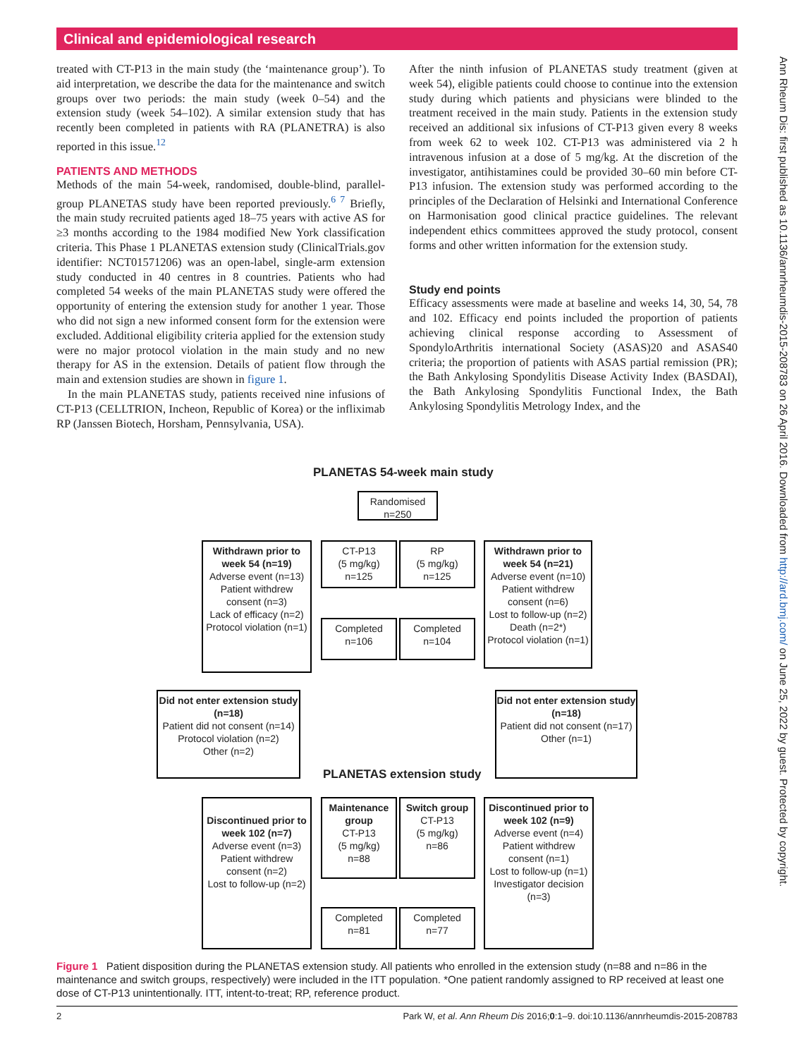Clinical and epidemiological research
treated with CT-P13 in the main study (the ‘maintenance group’). To aid interpretation, we describe the data for the maintenance and switch groups over two periods: the main study (week 0–54) and the extension study (week 54–102). A similar extension study that has recently been completed in patients with RA (PLANETRA) is also reported in this issue.<sup>12</sup>
PATIENTS AND METHODS
Methods of the main 54-week, randomised, double-blind, parallel-group PLANETAS study have been reported previously.<sup>6 7</sup> Briefly, the main study recruited patients aged 18–75 years with active AS for ≥3 months according to the 1984 modified New York classification criteria. This Phase 1 PLANETAS extension study (ClinicalTrials.gov identifier: NCT01571206) was an open-label, single-arm extension study conducted in 40 centres in 8 countries. Patients who had completed 54 weeks of the main PLANETAS study were offered the opportunity of entering the extension study for another 1 year. Those who did not sign a new informed consent form for the extension were excluded. Additional eligibility criteria applied for the extension study were no major protocol violation in the main study and no new therapy for AS in the extension. Details of patient flow through the main and extension studies are shown in figure 1.
In the main PLANETAS study, patients received nine infusions of CT-P13 (CELLTRION, Incheon, Republic of Korea) or the infliximab RP (Janssen Biotech, Horsham, Pennsylvania, USA).
After the ninth infusion of PLANETAS study treatment (given at week 54), eligible patients could choose to continue into the extension study during which patients and physicians were blinded to the treatment received in the main study. Patients in the extension study received an additional six infusions of CT-P13 given every 8 weeks from week 62 to week 102. CT-P13 was administered via 2 h intravenous infusion at a dose of 5 mg/kg. At the discretion of the investigator, antihistamines could be provided 30–60 min before CT-P13 infusion. The extension study was performed according to the principles of the Declaration of Helsinki and International Conference on Harmonisation good clinical practice guidelines. The relevant independent ethics committees approved the study protocol, consent forms and other written information for the extension study.
Study end points
Efficacy assessments were made at baseline and weeks 14, 30, 54, 78 and 102. Efficacy end points included the proportion of patients achieving clinical response according to Assessment of SpondyloArthritis international Society (ASAS)20 and ASAS40 criteria; the proportion of patients with ASAS partial remission (PR); the Bath Ankylosing Spondylitis Disease Activity Index (BASDAI), the Bath Ankylosing Spondylitis Functional Index, the Bath Ankylosing Spondylitis Metrology Index, and the
PLANETAS 54-week main study
Randomised
n=250
Withdrawn prior to week 54 (n=19)
Adverse event (n=13)
Patient withdrew consent (n=3)
Lack of efficacy (n=2)
Protocol violation (n=1)
CT-P13
(5 mg/kg)
n=125
RP
(5 mg/kg)
n=125
Withdrawn prior to week 54 (n=21)
Adverse event (n=10)
Patient withdrew consent (n=6)
Lost to follow-up (n=2)
Death (n=2*)
Protocol violation (n=1)
Completed
n=106
Completed
n=104
Did not enter extension study (n=18)
Patient did not consent (n=14)
Protocol violation (n=2)
Other (n=2)
Did not enter extension study (n=18)
Patient did not consent (n=17)
Other (n=1)
PLANETAS extension study
Discontinued prior to week 102 (n=7)
Adverse event (n=3)
Patient withdrew consent (n=2)
Lost to follow-up (n=2)
Maintenance group
CT-P13
(5 mg/kg)
n=88
Switch group
CT-P13
(5 mg/kg)
n=86
Discontinued prior to week 102 (n=9)
Adverse event (n=4)
Patient withdrew consent (n=1)
Lost to follow-up (n=1)
Investigator decision (n=3)
Completed
n=81
Completed
n=77
Figure 1 Patient disposition during the PLANETAS extension study. All patients who enrolled in the extension study (n=88 and n=86 in the maintenance and switch groups, respectively) were included in the ITT population. *One patient randomly assigned to RP received at least one dose of CT-P13 unintentionally. ITT, intent-to-treat; RP, reference product.
2 Park W, et al. Ann Rheum Dis 2016;0:1–9. doi:10.1136/annrheumdis-2015-208783
Ann Rheum Dis: first published as 10.1136/annrheumdis-2015-208783 on 26 April 2016. Downloaded from http://ard.bmj.com/ on June 25, 2022 by guest. Protected by copyright.